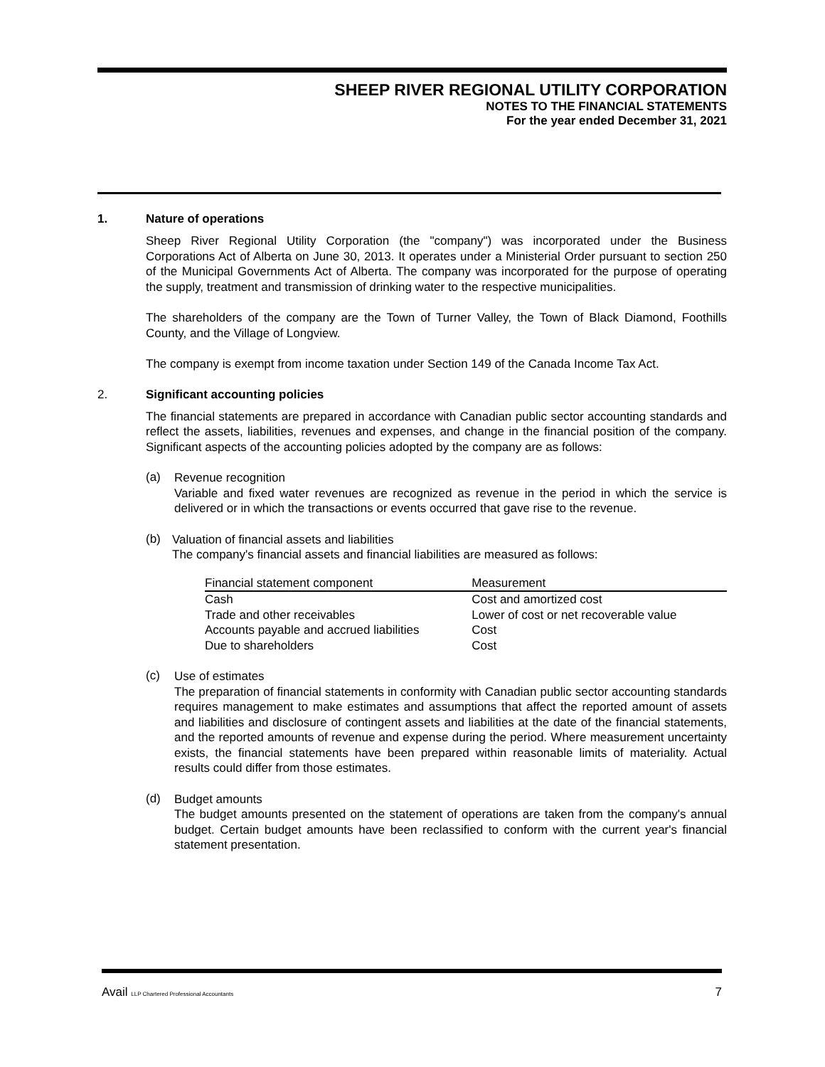SHEEP RIVER REGIONAL UTILITY CORPORATION
NOTES TO THE FINANCIAL STATEMENTS
For the year ended December 31, 2021
1. Nature of operations
Sheep River Regional Utility Corporation (the "company") was incorporated under the Business Corporations Act of Alberta on June 30, 2013. It operates under a Ministerial Order pursuant to section 250 of the Municipal Governments Act of Alberta. The company was incorporated for the purpose of operating the supply, treatment and transmission of drinking water to the respective municipalities.
The shareholders of the company are the Town of Turner Valley, the Town of Black Diamond, Foothills County, and the Village of Longview.
The company is exempt from income taxation under Section 149 of the Canada Income Tax Act.
2. Significant accounting policies
The financial statements are prepared in accordance with Canadian public sector accounting standards and reflect the assets, liabilities, revenues and expenses, and change in the financial position of the company. Significant aspects of the accounting policies adopted by the company are as follows:
(a)
Revenue recognition
Variable and fixed water revenues are recognized as revenue in the period in which the service is delivered or in which the transactions or events occurred that gave rise to the revenue.
(b)
Valuation of financial assets and liabilities
The company's financial assets and financial liabilities are measured as follows:
| Financial statement component | Measurement |
| --- | --- |
| Cash | Cost and amortized cost |
| Trade and other receivables | Lower of cost or net recoverable value |
| Accounts payable and accrued liabilities | Cost |
| Due to shareholders | Cost |
(c)
Use of estimates
The preparation of financial statements in conformity with Canadian public sector accounting standards requires management to make estimates and assumptions that affect the reported amount of assets and liabilities and disclosure of contingent assets and liabilities at the date of the financial statements, and the reported amounts of revenue and expense during the period. Where measurement uncertainty exists, the financial statements have been prepared within reasonable limits of materiality. Actual results could differ from those estimates.
(d)
Budget amounts
The budget amounts presented on the statement of operations are taken from the company's annual budget. Certain budget amounts have been reclassified to conform with the current year's financial statement presentation.
Avail LLP Chartered Professional Accountants 7